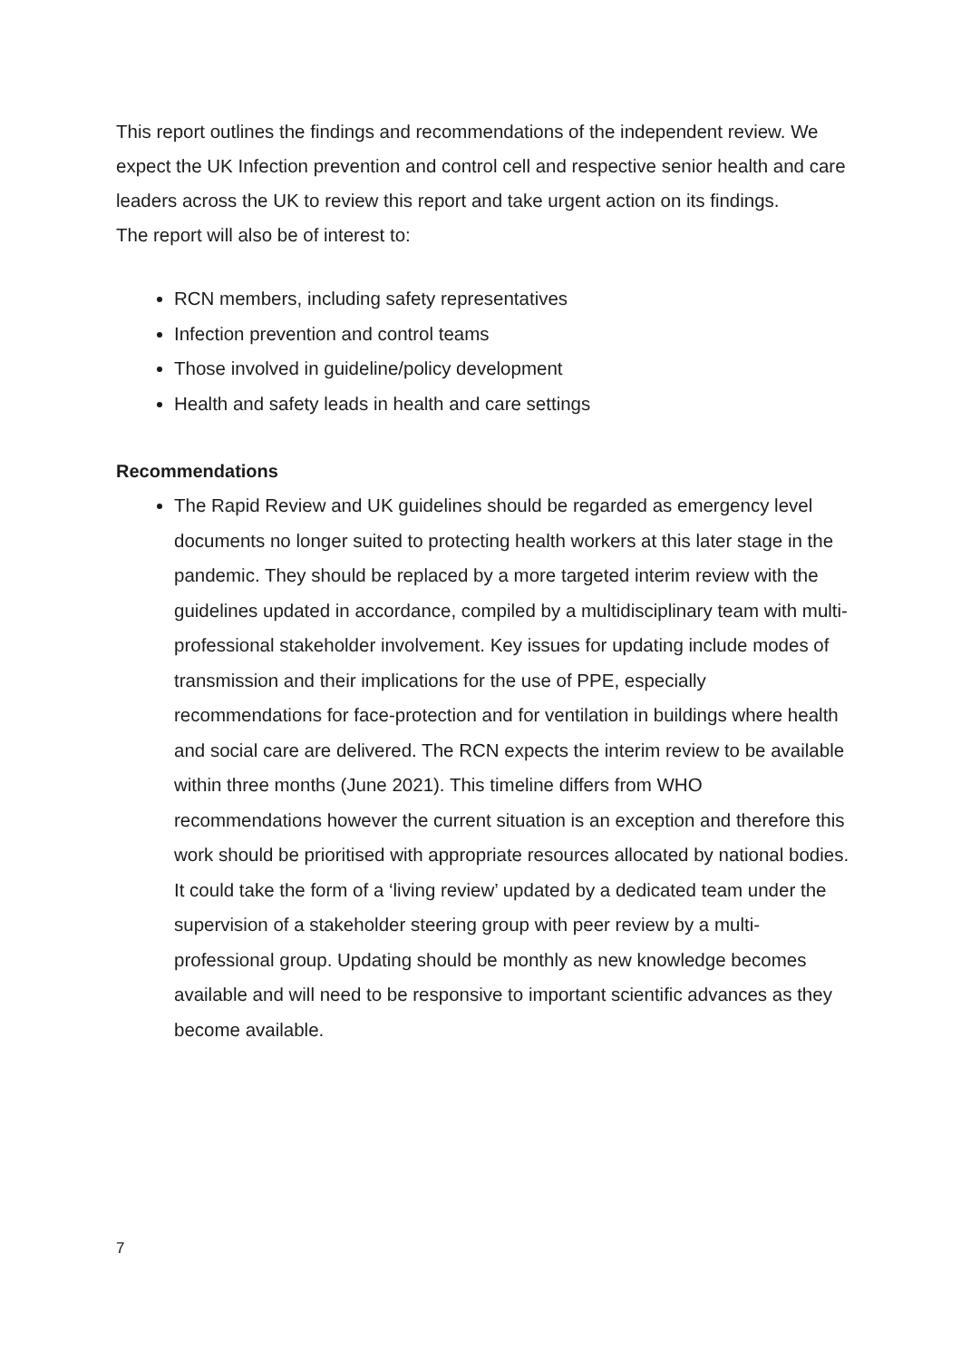This report outlines the findings and recommendations of the independent review. We expect the UK Infection prevention and control cell and respective senior health and care leaders across the UK to review this report and take urgent action on its findings.
The report will also be of interest to:
RCN members, including safety representatives
Infection prevention and control teams
Those involved in guideline/policy development
Health and safety leads in health and care settings
Recommendations
The Rapid Review and UK guidelines should be regarded as emergency level documents no longer suited to protecting health workers at this later stage in the pandemic. They should be replaced by a more targeted interim review with the guidelines updated in accordance, compiled by a multidisciplinary team with multi-professional stakeholder involvement. Key issues for updating include modes of transmission and their implications for the use of PPE, especially recommendations for face-protection and for ventilation in buildings where health and social care are delivered. The RCN expects the interim review to be available within three months (June 2021). This timeline differs from WHO recommendations however the current situation is an exception and therefore this work should be prioritised with appropriate resources allocated by national bodies. It could take the form of a ‘living review’ updated by a dedicated team under the supervision of a stakeholder steering group with peer review by a multi-professional group. Updating should be monthly as new knowledge becomes available and will need to be responsive to important scientific advances as they become available.
7